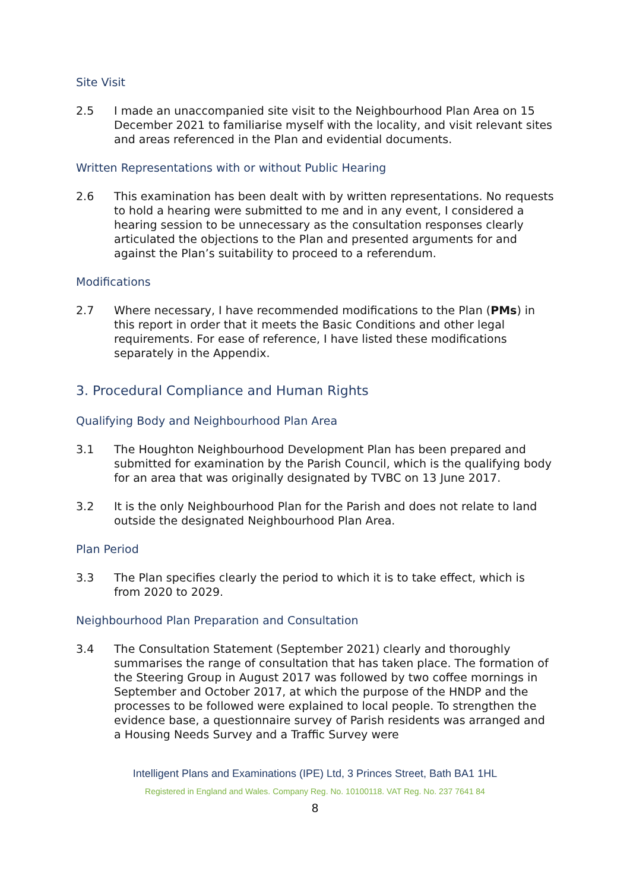Site Visit
2.5 I made an unaccompanied site visit to the Neighbourhood Plan Area on 15 December 2021 to familiarise myself with the locality, and visit relevant sites and areas referenced in the Plan and evidential documents.
Written Representations with or without Public Hearing
2.6 This examination has been dealt with by written representations. No requests to hold a hearing were submitted to me and in any event, I considered a hearing session to be unnecessary as the consultation responses clearly articulated the objections to the Plan and presented arguments for and against the Plan’s suitability to proceed to a referendum.
Modifications
2.7 Where necessary, I have recommended modifications to the Plan (PMs) in this report in order that it meets the Basic Conditions and other legal requirements. For ease of reference, I have listed these modifications separately in the Appendix.
3. Procedural Compliance and Human Rights
Qualifying Body and Neighbourhood Plan Area
3.1 The Houghton Neighbourhood Development Plan has been prepared and submitted for examination by the Parish Council, which is the qualifying body for an area that was originally designated by TVBC on 13 June 2017.
3.2 It is the only Neighbourhood Plan for the Parish and does not relate to land outside the designated Neighbourhood Plan Area.
Plan Period
3.3 The Plan specifies clearly the period to which it is to take effect, which is from 2020 to 2029.
Neighbourhood Plan Preparation and Consultation
3.4 The Consultation Statement (September 2021) clearly and thoroughly summarises the range of consultation that has taken place. The formation of the Steering Group in August 2017 was followed by two coffee mornings in September and October 2017, at which the purpose of the HNDP and the processes to be followed were explained to local people. To strengthen the evidence base, a questionnaire survey of Parish residents was arranged and a Housing Needs Survey and a Traffic Survey were
Intelligent Plans and Examinations (IPE) Ltd, 3 Princes Street, Bath BA1 1HL
Registered in England and Wales. Company Reg. No. 10100118. VAT Reg. No. 237 7641 84
8